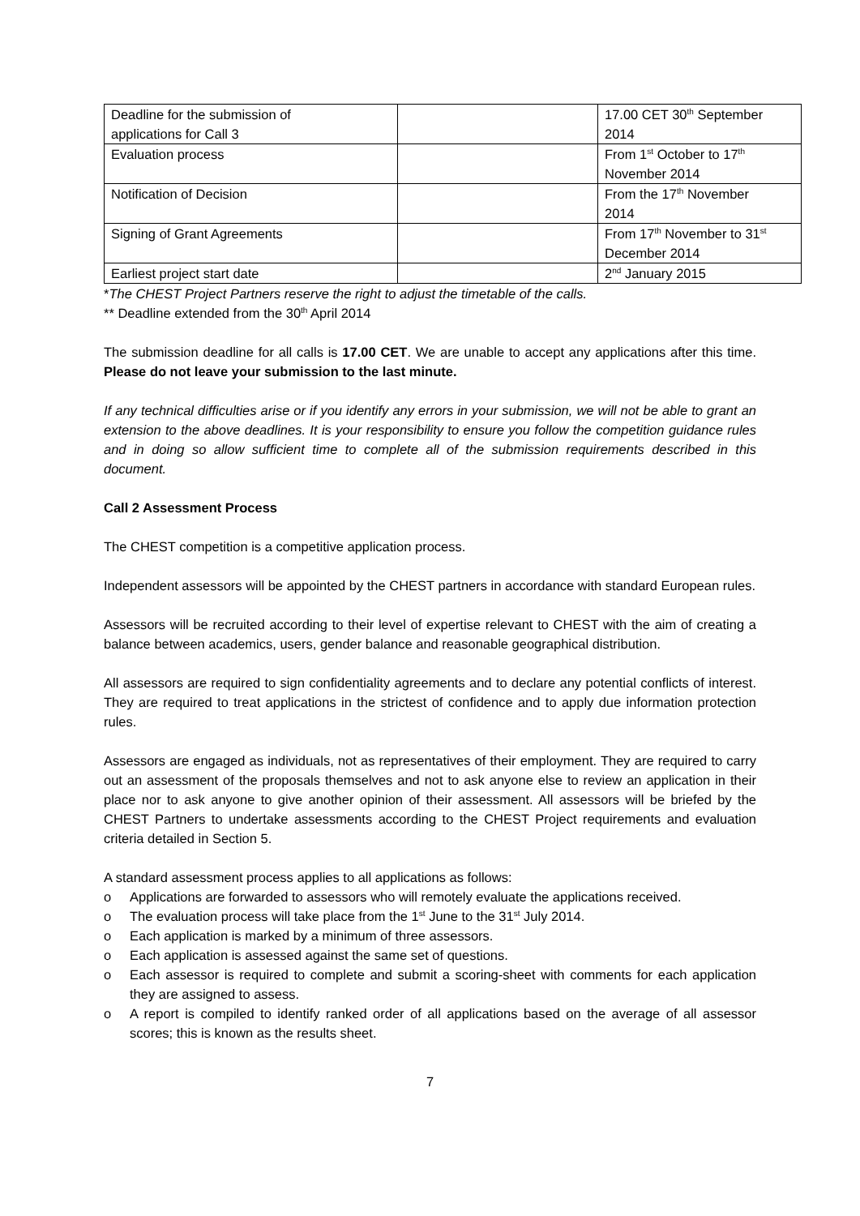| Deadline for the submission of applications for Call 3 | | 17.00 CET 30<sup>th</sup> September 2014 |
| Evaluation process | | From 1<sup>st</sup> October to 17<sup>th</sup> November 2014 |
| Notification of Decision | | From the 17<sup>th</sup> November 2014 |
| Signing of Grant Agreements | | From 17<sup>th</sup> November to 31<sup>st</sup> December 2014 |
| Earliest project start date | | 2<sup>nd</sup> January 2015 |
*The CHEST Project Partners reserve the right to adjust the timetable of the calls.
** Deadline extended from the 30<sup>th</sup> April 2014
The submission deadline for all calls is 17.00 CET. We are unable to accept any applications after this time. Please do not leave your submission to the last minute.
If any technical difficulties arise or if you identify any errors in your submission, we will not be able to grant an extension to the above deadlines. It is your responsibility to ensure you follow the competition guidance rules and in doing so allow sufficient time to complete all of the submission requirements described in this document.
Call 2 Assessment Process
The CHEST competition is a competitive application process.
Independent assessors will be appointed by the CHEST partners in accordance with standard European rules.
Assessors will be recruited according to their level of expertise relevant to CHEST with the aim of creating a balance between academics, users, gender balance and reasonable geographical distribution.
All assessors are required to sign confidentiality agreements and to declare any potential conflicts of interest. They are required to treat applications in the strictest of confidence and to apply due information protection rules.
Assessors are engaged as individuals, not as representatives of their employment. They are required to carry out an assessment of the proposals themselves and not to ask anyone else to review an application in their place nor to ask anyone to give another opinion of their assessment. All assessors will be briefed by the CHEST Partners to undertake assessments according to the CHEST Project requirements and evaluation criteria detailed in Section 5.
A standard assessment process applies to all applications as follows:
o Applications are forwarded to assessors who will remotely evaluate the applications received.
o The evaluation process will take place from the 1<sup>st</sup> June to the 31<sup>st</sup> July 2014.
o Each application is marked by a minimum of three assessors.
o Each application is assessed against the same set of questions.
o Each assessor is required to complete and submit a scoring-sheet with comments for each application they are assigned to assess.
o A report is compiled to identify ranked order of all applications based on the average of all assessor scores; this is known as the results sheet.
7